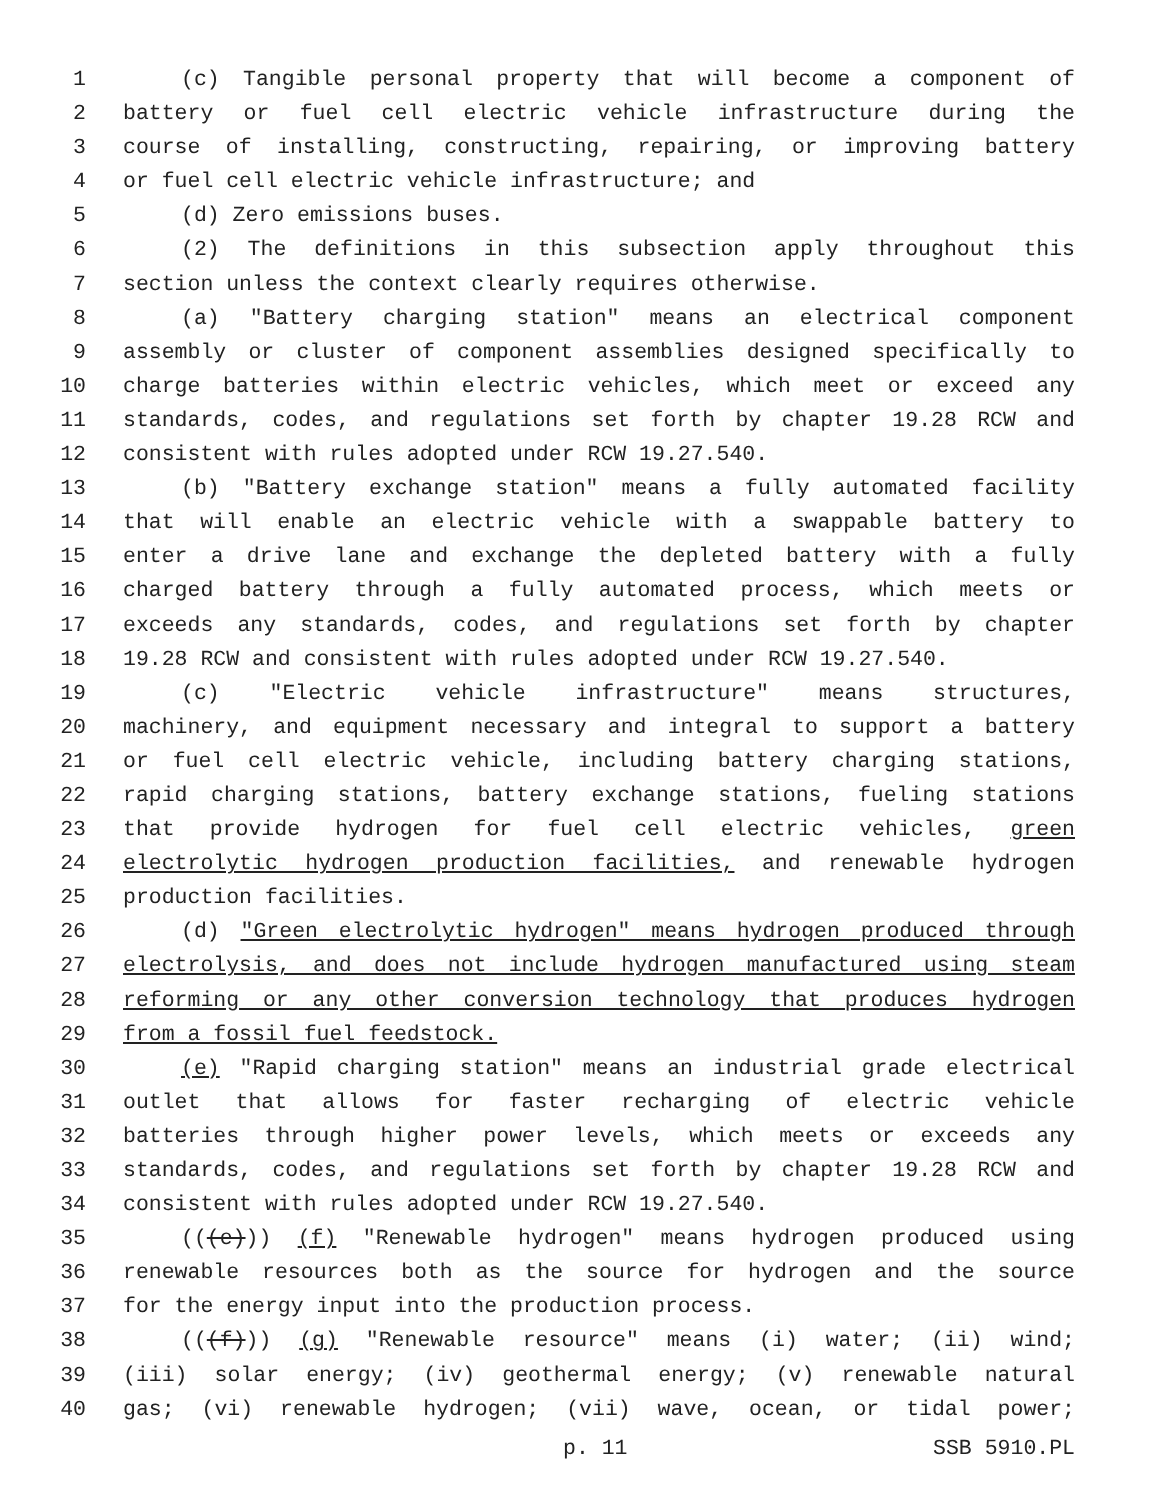1 (c) Tangible personal property that will become a component of
2 battery or fuel cell electric vehicle infrastructure during the
3 course of installing, constructing, repairing, or improving battery
4 or fuel cell electric vehicle infrastructure; and
5 (d) Zero emissions buses.
6 (2) The definitions in this subsection apply throughout this
7 section unless the context clearly requires otherwise.
8 (a) "Battery charging station" means an electrical component
9 assembly or cluster of component assemblies designed specifically to
10 charge batteries within electric vehicles, which meet or exceed any
11 standards, codes, and regulations set forth by chapter 19.28 RCW and
12 consistent with rules adopted under RCW 19.27.540.
13 (b) "Battery exchange station" means a fully automated facility
14 that will enable an electric vehicle with a swappable battery to
15 enter a drive lane and exchange the depleted battery with a fully
16 charged battery through a fully automated process, which meets or
17 exceeds any standards, codes, and regulations set forth by chapter
18 19.28 RCW and consistent with rules adopted under RCW 19.27.540.
19 (c) "Electric vehicle infrastructure" means structures,
20 machinery, and equipment necessary and integral to support a battery
21 or fuel cell electric vehicle, including battery charging stations,
22 rapid charging stations, battery exchange stations, fueling stations
23 that provide hydrogen for fuel cell electric vehicles, green
24 electrolytic hydrogen production facilities, and renewable hydrogen
25 production facilities.
26 (d) "Green electrolytic hydrogen" means hydrogen produced through
27 electrolysis, and does not include hydrogen manufactured using steam
28 reforming or any other conversion technology that produces hydrogen
29 from a fossil fuel feedstock.
30 (e) "Rapid charging station" means an industrial grade electrical
31 outlet that allows for faster recharging of electric vehicle
32 batteries through higher power levels, which meets or exceeds any
33 standards, codes, and regulations set forth by chapter 19.28 RCW and
34 consistent with rules adopted under RCW 19.27.540.
35 (((e))) (f) "Renewable hydrogen" means hydrogen produced using
36 renewable resources both as the source for hydrogen and the source
37 for the energy input into the production process.
38 (((f))) (g) "Renewable resource" means (i) water; (ii) wind;
39 (iii) solar energy; (iv) geothermal energy; (v) renewable natural
40 gas; (vi) renewable hydrogen; (vii) wave, ocean, or tidal power;
p. 11 SSB 5910.PL